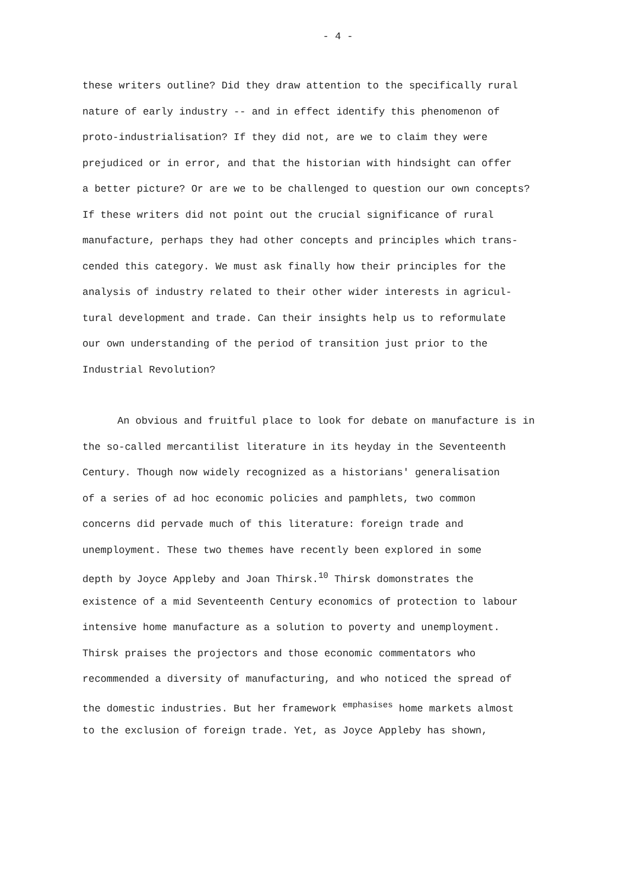- 4 -
these writers outline? Did they draw attention to the specifically rural
nature of early industry -- and in effect identify this phenomenon of
proto-industrialisation? If they did not, are we to claim they were
prejudiced or in error, and that the historian with hindsight can offer
a better picture? Or are we to be challenged to question our own concepts?
If these writers did not point out the crucial significance of rural
manufacture, perhaps they had other concepts and principles which trans-
cended this category. We must ask finally how their principles for the
analysis of industry related to their other wider interests in agricul-
tural development and trade. Can their insights help us to reformulate
our own understanding of the period of transition just prior to the
Industrial Revolution?
An obvious and fruitful place to look for debate on manufacture is in
the so-called mercantilist literature in its heyday in the Seventeenth
Century. Though now widely recognized as a historians' generalisation
of a series of ad hoc economic policies and pamphlets, two common
concerns did pervade much of this literature: foreign trade and
unemployment. These two themes have recently been explored in some
depth by Joyce Appleby and Joan Thirsk.<sup>10</sup> Thirsk domonstrates the
existence of a mid Seventeenth Century economics of protection to labour
intensive home manufacture as a solution to poverty and unemployment.
Thirsk praises the projectors and those economic commentators who
recommended a diversity of manufacturing, and who noticed the spread of
the domestic industries. But her framework <sup>emphasises</sup> home markets almost
to the exclusion of foreign trade. Yet, as Joyce Appleby has shown,